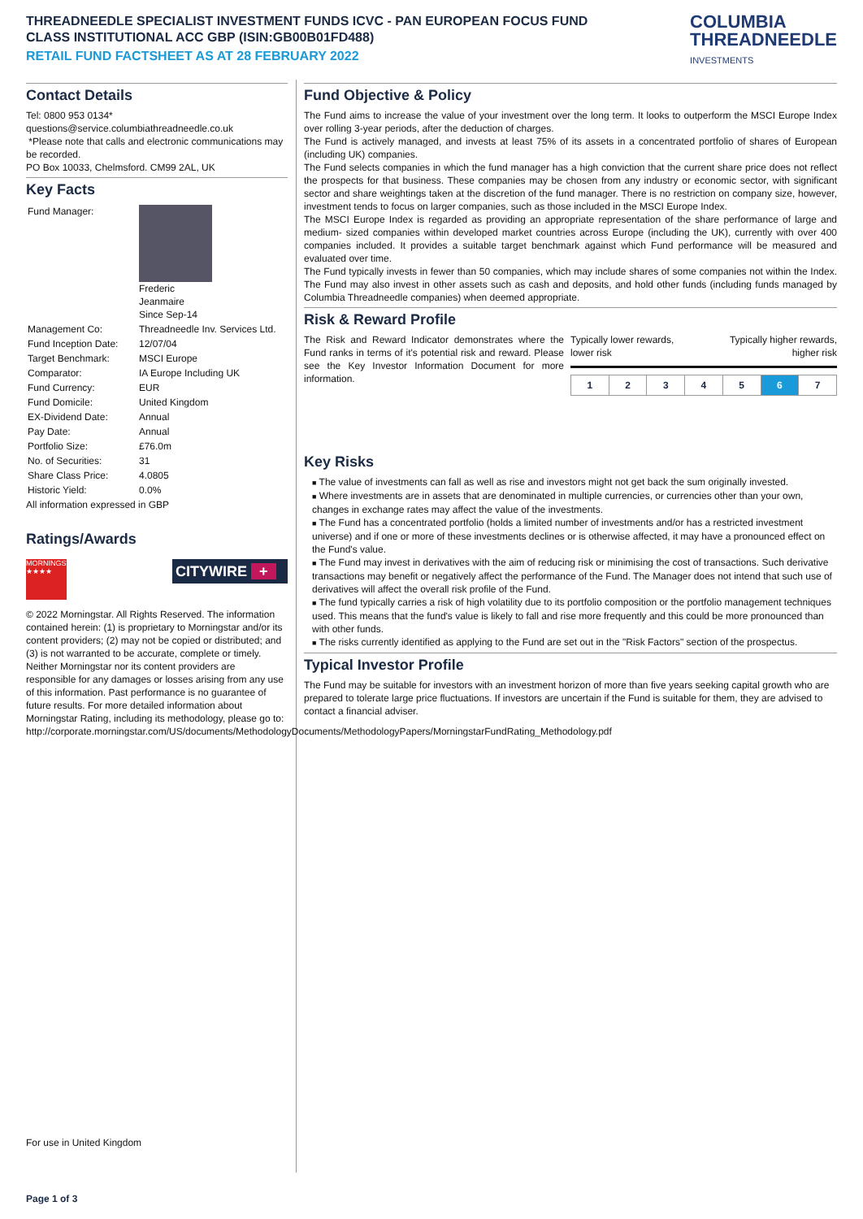THREADNEEDLE SPECIALIST INVESTMENT FUNDS ICVC - PAN EUROPEAN FOCUS FUND
CLASS INSTITUTIONAL ACC GBP (ISIN:GB00B01FD488)
RETAIL FUND FACTSHEET AS AT 28 FEBRUARY 2022
COLUMBIA
THREADNEEDLE
INVESTMENTS
Contact Details
Tel: 0800 953 0134*
questions@service.columbiathreadneedle.co.uk
*Please note that calls and electronic communications may be recorded.
PO Box 10033, Chelmsford. CM99 2AL, UK
Key Facts
| Fund Manager: | Frederic Jeanmaire Since Sep-14 |
| Management Co: | Threadneedle Inv. Services Ltd. |
| Fund Inception Date: | 12/07/04 |
| Target Benchmark: | MSCI Europe |
| Comparator: | IA Europe Including UK |
| Fund Currency: | EUR |
| Fund Domicile: | United Kingdom |
| EX-Dividend Date: | Annual |
| Pay Date: | Annual |
| Portfolio Size: | £76.0m |
| No. of Securities: | 31 |
| Share Class Price: | 4.0805 |
| Historic Yield: | 0.0% |
All information expressed in GBP
Ratings/Awards
MORNINGSTAR ★★★★
CITYWIRE +
© 2022 Morningstar. All Rights Reserved. The information contained herein: (1) is proprietary to Morningstar and/or its content providers; (2) may not be copied or distributed; and (3) is not warranted to be accurate, complete or timely. Neither Morningstar nor its content providers are responsible for any damages or losses arising from any use of this information. Past performance is no guarantee of future results. For more detailed information about Morningstar Rating, including its methodology, please go to: http://corporate.morningstar.com/US/documents/MethodologyDocuments/MethodologyPapers/MorningstarFundRating_Methodology.pdf
For use in United Kingdom
Fund Objective & Policy
The Fund aims to increase the value of your investment over the long term. It looks to outperform the MSCI Europe Index over rolling 3-year periods, after the deduction of charges.
The Fund is actively managed, and invests at least 75% of its assets in a concentrated portfolio of shares of European (including UK) companies.
The Fund selects companies in which the fund manager has a high conviction that the current share price does not reflect the prospects for that business. These companies may be chosen from any industry or economic sector, with significant sector and share weightings taken at the discretion of the fund manager. There is no restriction on company size, however, investment tends to focus on larger companies, such as those included in the MSCI Europe Index.
The MSCI Europe Index is regarded as providing an appropriate representation of the share performance of large and medium- sized companies within developed market countries across Europe (including the UK), currently with over 400 companies included. It provides a suitable target benchmark against which Fund performance will be measured and evaluated over time.
The Fund typically invests in fewer than 50 companies, which may include shares of some companies not within the Index. The Fund may also invest in other assets such as cash and deposits, and hold other funds (including funds managed by Columbia Threadneedle companies) when deemed appropriate.
Risk & Reward Profile
The Risk and Reward Indicator demonstrates where the Fund ranks in terms of it's potential risk and reward. Please see the Key Investor Information Document for more information.
Typically lower rewards,
lower risk
Typically higher rewards,
higher risk
| 1 | 2 | 3 | 4 | 5 | 6 | 7 |
Key Risks
■ The value of investments can fall as well as rise and investors might not get back the sum originally invested.
■ Where investments are in assets that are denominated in multiple currencies, or currencies other than your own, changes in exchange rates may affect the value of the investments.
■ The Fund has a concentrated portfolio (holds a limited number of investments and/or has a restricted investment universe) and if one or more of these investments declines or is otherwise affected, it may have a pronounced effect on the Fund's value.
■ The Fund may invest in derivatives with the aim of reducing risk or minimising the cost of transactions. Such derivative transactions may benefit or negatively affect the performance of the Fund. The Manager does not intend that such use of derivatives will affect the overall risk profile of the Fund.
■ The fund typically carries a risk of high volatility due to its portfolio composition or the portfolio management techniques used. This means that the fund's value is likely to fall and rise more frequently and this could be more pronounced than with other funds.
■ The risks currently identified as applying to the Fund are set out in the "Risk Factors" section of the prospectus.
Typical Investor Profile
The Fund may be suitable for investors with an investment horizon of more than five years seeking capital growth who are prepared to tolerate large price fluctuations. If investors are uncertain if the Fund is suitable for them, they are advised to contact a financial adviser.
Page 1 of 3